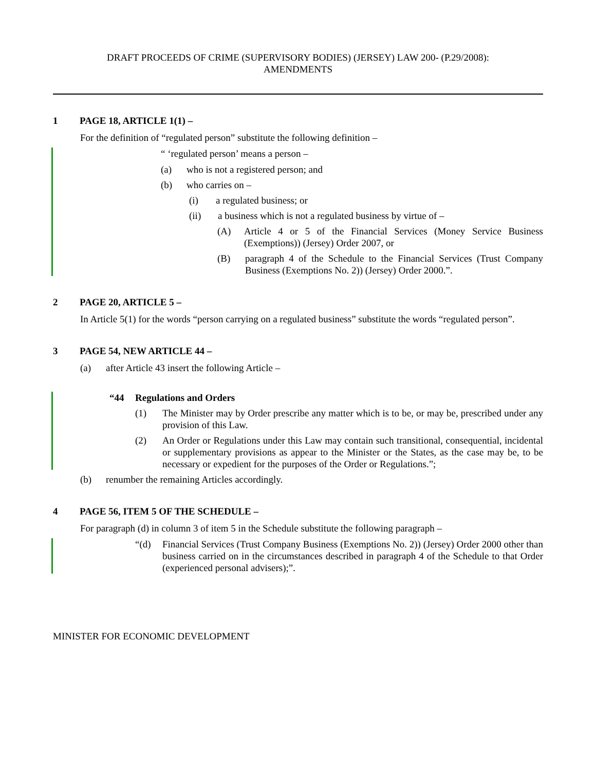DRAFT PROCEEDS OF CRIME (SUPERVISORY BODIES) (JERSEY) LAW 200- (P.29/2008):
AMENDMENTS
1 PAGE 18, ARTICLE 1(1) –
For the definition of “regulated person” substitute the following definition –
“ ‘regulated person’ means a person –
(a) who is not a registered person; and
(b) who carries on –
(i) a regulated business; or
(ii) a business which is not a regulated business by virtue of –
(A) Article 4 or 5 of the Financial Services (Money Service Business (Exemptions)) (Jersey) Order 2007, or
(B) paragraph 4 of the Schedule to the Financial Services (Trust Company Business (Exemptions No. 2)) (Jersey) Order 2000.”.
2 PAGE 20, ARTICLE 5 –
In Article 5(1) for the words “person carrying on a regulated business” substitute the words “regulated person”.
3 PAGE 54, NEW ARTICLE 44 –
(a) after Article 43 insert the following Article –
“44 Regulations and Orders
(1) The Minister may by Order prescribe any matter which is to be, or may be, prescribed under any provision of this Law.
(2) An Order or Regulations under this Law may contain such transitional, consequential, incidental or supplementary provisions as appear to the Minister or the States, as the case may be, to be necessary or expedient for the purposes of the Order or Regulations.”;
(b) renumber the remaining Articles accordingly.
4 PAGE 56, ITEM 5 OF THE SCHEDULE –
For paragraph (d) in column 3 of item 5 in the Schedule substitute the following paragraph –
“(d) Financial Services (Trust Company Business (Exemptions No. 2)) (Jersey) Order 2000 other than business carried on in the circumstances described in paragraph 4 of the Schedule to that Order (experienced personal advisers);”.
MINISTER FOR ECONOMIC DEVELOPMENT